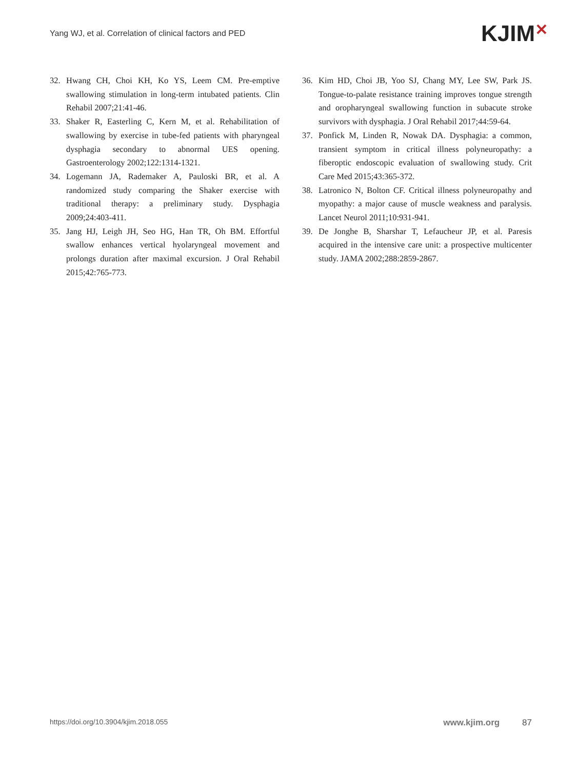Yang WJ, et al. Correlation of clinical factors and PED
KJIM✕
32. Hwang CH, Choi KH, Ko YS, Leem CM. Pre-emptive swallowing stimulation in long-term intubated patients. Clin Rehabil 2007;21:41-46.
33. Shaker R, Easterling C, Kern M, et al. Rehabilitation of swallowing by exercise in tube-fed patients with pharyngeal dysphagia secondary to abnormal UES opening. Gastroenterology 2002;122:1314-1321.
34. Logemann JA, Rademaker A, Pauloski BR, et al. A randomized study comparing the Shaker exercise with traditional therapy: a preliminary study. Dysphagia 2009;24:403-411.
35. Jang HJ, Leigh JH, Seo HG, Han TR, Oh BM. Effortful swallow enhances vertical hyolaryngeal movement and prolongs duration after maximal excursion. J Oral Rehabil 2015;42:765-773.
36. Kim HD, Choi JB, Yoo SJ, Chang MY, Lee SW, Park JS. Tongue-to-palate resistance training improves tongue strength and oropharyngeal swallowing function in subacute stroke survivors with dysphagia. J Oral Rehabil 2017;44:59-64.
37. Ponfick M, Linden R, Nowak DA. Dysphagia: a common, transient symptom in critical illness polyneuropathy: a fiberoptic endoscopic evaluation of swallowing study. Crit Care Med 2015;43:365-372.
38. Latronico N, Bolton CF. Critical illness polyneuropathy and myopathy: a major cause of muscle weakness and paralysis. Lancet Neurol 2011;10:931-941.
39. De Jonghe B, Sharshar T, Lefaucheur JP, et al. Paresis acquired in the intensive care unit: a prospective multicenter study. JAMA 2002;288:2859-2867.
https://doi.org/10.3904/kjim.2018.055
www.kjim.org 87